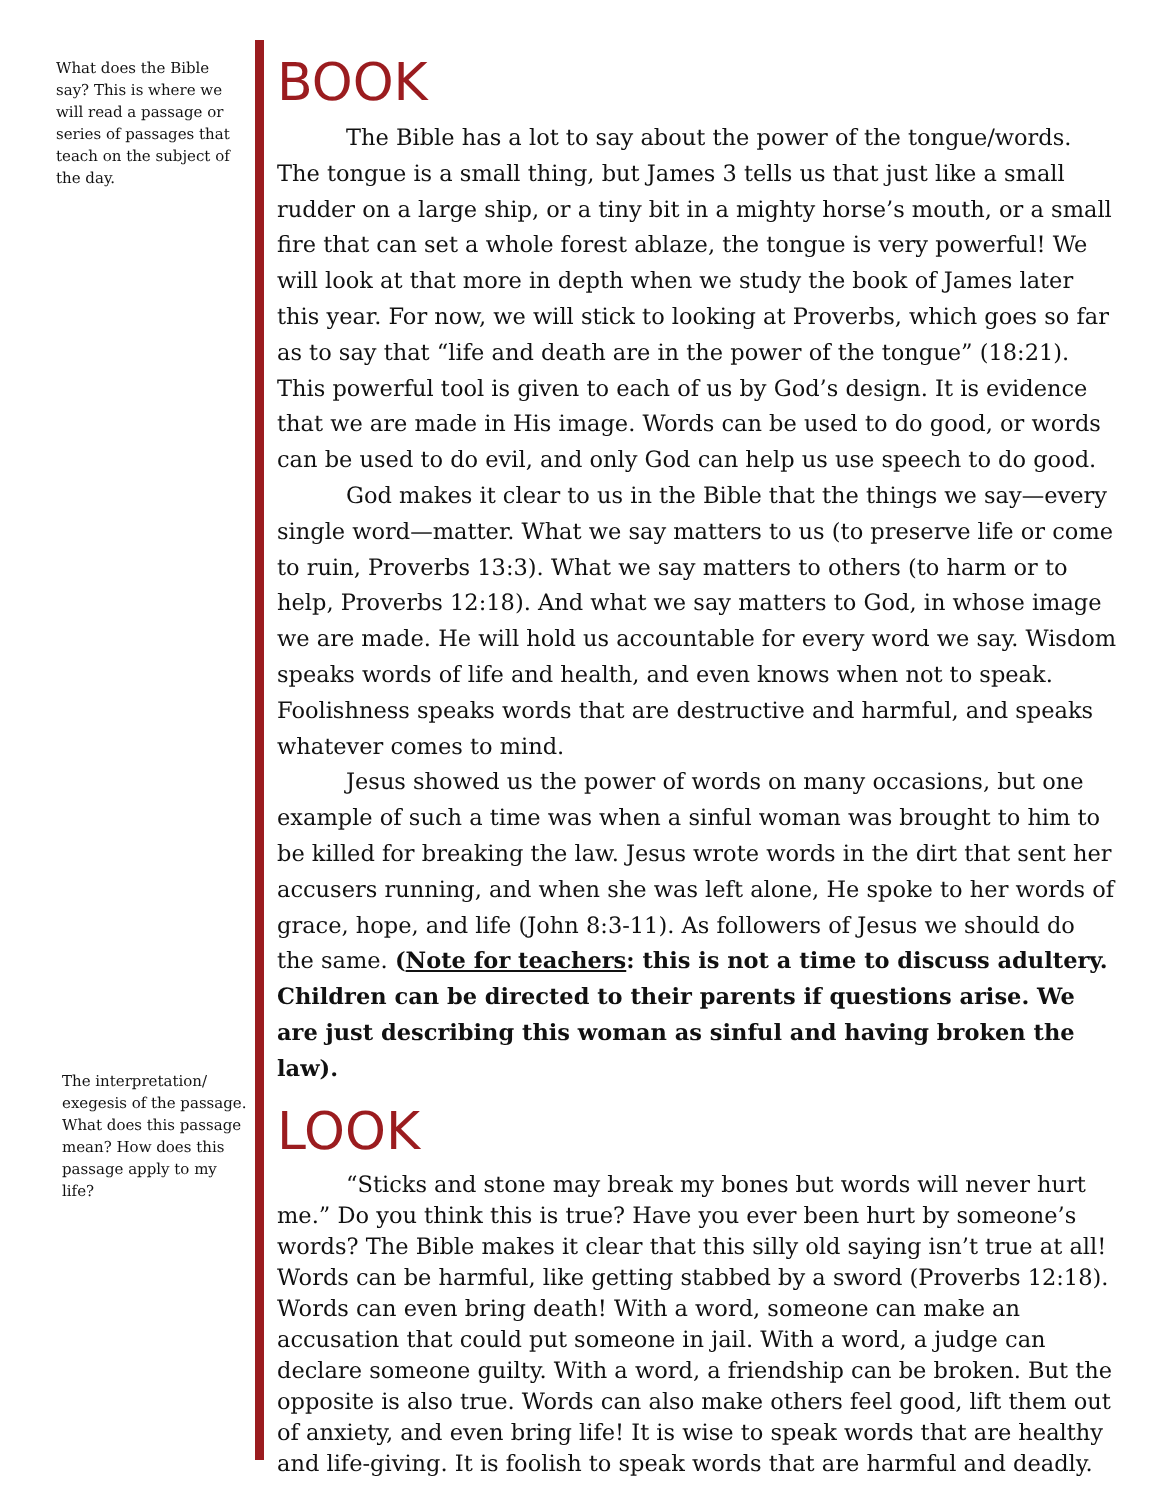What does the Bible say? This is where we will read a passage or series of passages that teach on the subject of the day.
The interpretation/ exegesis of the passage. What does this passage mean? How does this passage apply to my life?
BOOK
The Bible has a lot to say about the power of the tongue/words. The tongue is a small thing, but James 3 tells us that just like a small rudder on a large ship, or a tiny bit in a mighty horse’s mouth, or a small fire that can set a whole forest ablaze, the tongue is very powerful! We will look at that more in depth when we study the book of James later this year. For now, we will stick to looking at Proverbs, which goes so far as to say that “life and death are in the power of the tongue” (18:21). This powerful tool is given to each of us by God’s design. It is evidence that we are made in His image. Words can be used to do good, or words can be used to do evil, and only God can help us use speech to do good.
God makes it clear to us in the Bible that the things we say—every single word—matter. What we say matters to us (to preserve life or come to ruin, Proverbs 13:3). What we say matters to others (to harm or to help, Proverbs 12:18). And what we say matters to God, in whose image we are made. He will hold us accountable for every word we say. Wisdom speaks words of life and health, and even knows when not to speak. Foolishness speaks words that are destructive and harmful, and speaks whatever comes to mind.
Jesus showed us the power of words on many occasions, but one example of such a time was when a sinful woman was brought to him to be killed for breaking the law. Jesus wrote words in the dirt that sent her accusers running, and when she was left alone, He spoke to her words of grace, hope, and life (John 8:3-11). As followers of Jesus we should do the same. (Note for teachers: this is not a time to discuss adultery. Children can be directed to their parents if questions arise. We are just describing this woman as sinful and having broken the law).
LOOK
“Sticks and stone may break my bones but words will never hurt me.” Do you think this is true? Have you ever been hurt by someone’s words? The Bible makes it clear that this silly old saying isn’t true at all! Words can be harmful, like getting stabbed by a sword (Proverbs 12:18). Words can even bring death! With a word, someone can make an accusation that could put someone in jail. With a word, a judge can declare someone guilty. With a word, a friendship can be broken. But the opposite is also true. Words can also make others feel good, lift them out of anxiety, and even bring life! It is wise to speak words that are healthy and life-giving. It is foolish to speak words that are harmful and deadly.